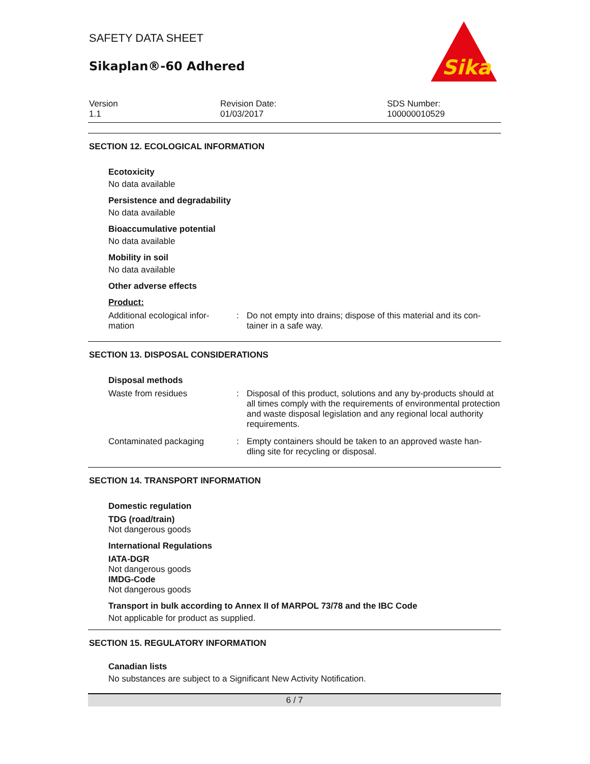SAFETY DATA SHEET
Sikaplan®-60 Adhered
Sika
Version
1.1
Revision Date:
01/03/2017
SDS Number:
100000010529
SECTION 12. ECOLOGICAL INFORMATION
Ecotoxicity
No data available
Persistence and degradability
No data available
Bioaccumulative potential
No data available
Mobility in soil
No data available
Other adverse effects
Product:
Additional ecological infor-
mation
: Do not empty into drains; dispose of this material and its con-
tainer in a safe way.
SECTION 13. DISPOSAL CONSIDERATIONS
Disposal methods
Waste from residues : Disposal of this product, solutions and any by-products should at all times comply with the requirements of environmental protection and waste disposal legislation and any regional local authority requirements.
Contaminated packaging : Empty containers should be taken to an approved waste han-
dling site for recycling or disposal.
SECTION 14. TRANSPORT INFORMATION
Domestic regulation
TDG (road/train)
Not dangerous goods
International Regulations
IATA-DGR
Not dangerous goods
IMDG-Code
Not dangerous goods
Transport in bulk according to Annex II of MARPOL 73/78 and the IBC Code
Not applicable for product as supplied.
SECTION 15. REGULATORY INFORMATION
Canadian lists
No substances are subject to a Significant New Activity Notification.
6 / 7